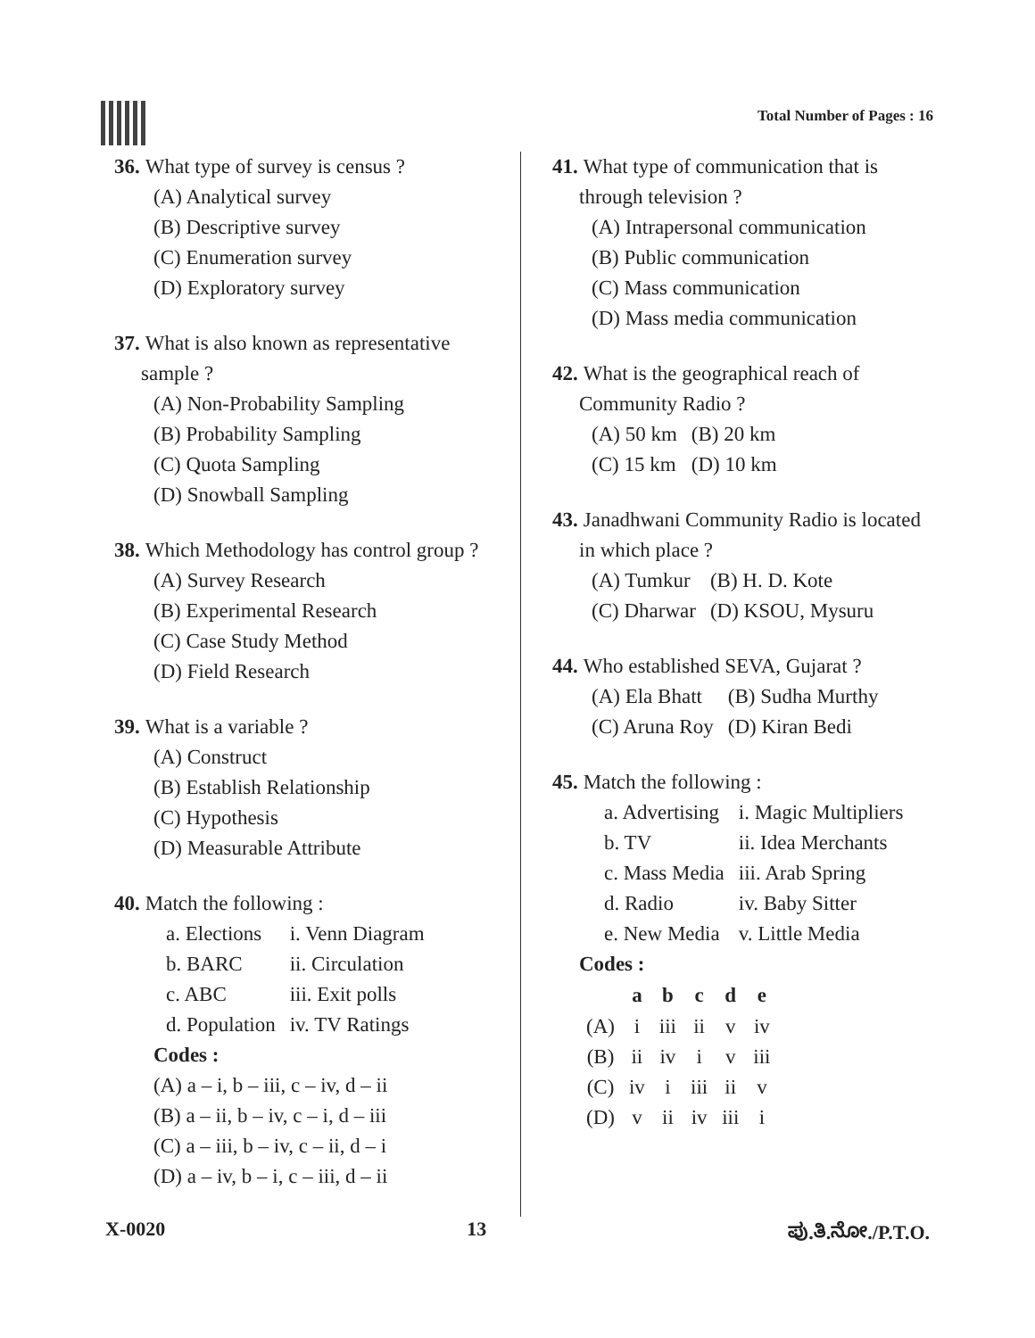Total Number of Pages : 16
36. What type of survey is census ?
(A) Analytical survey
(B) Descriptive survey
(C) Enumeration survey
(D) Exploratory survey
37. What is also known as representative
sample ?
(A) Non-Probability Sampling
(B) Probability Sampling
(C) Quota Sampling
(D) Snowball Sampling
38. Which Methodology has control group ?
(A) Survey Research
(B) Experimental Research
(C) Case Study Method
(D) Field Research
39. What is a variable ?
(A) Construct
(B) Establish Relationship
(C) Hypothesis
(D) Measurable Attribute
40. Match the following :
| a. Elections | i. Venn Diagram |
| b. BARC | ii. Circulation |
| c. ABC | iii. Exit polls |
| d. Population | iv. TV Ratings |
Codes :
(A) a – i, b – iii, c – iv, d – ii
(B) a – ii, b – iv, c – i, d – iii
(C) a – iii, b – iv, c – ii, d – i
(D) a – iv, b – i, c – iii, d – ii
41. What type of communication that is
through television ?
(A) Intrapersonal communication
(B) Public communication
(C) Mass communication
(D) Mass media communication
42. What is the geographical reach of
Community Radio ?
| (A) 50 km | (B) 20 km |
| (C) 15 km | (D) 10 km |
43. Janadhwani Community Radio is located
in which place ?
| (A) Tumkur | (B) H. D. Kote |
| (C) Dharwar | (D) KSOU, Mysuru |
44. Who established SEVA, Gujarat ?
| (A) Ela Bhatt | (B) Sudha Murthy |
| (C) Aruna Roy | (D) Kiran Bedi |
45. Match the following :
| a. Advertising | i. Magic Multipliers |
| b. TV | ii. Idea Merchants |
| c. Mass Media | iii. Arab Spring |
| d. Radio | iv. Baby Sitter |
| e. New Media | v. Little Media |
Codes :
| | a | b | c | d | e |
| --- | --- | --- | --- | --- | --- |
| (A) | i | iii | ii | v | iv |
| (B) | ii | iv | i | v | iii |
| (C) | iv | i | iii | ii | v |
| (D) | v | ii | iv | iii | i |
X-0020 13 ಪು.ತಿ.ನೋ./P.T.O.